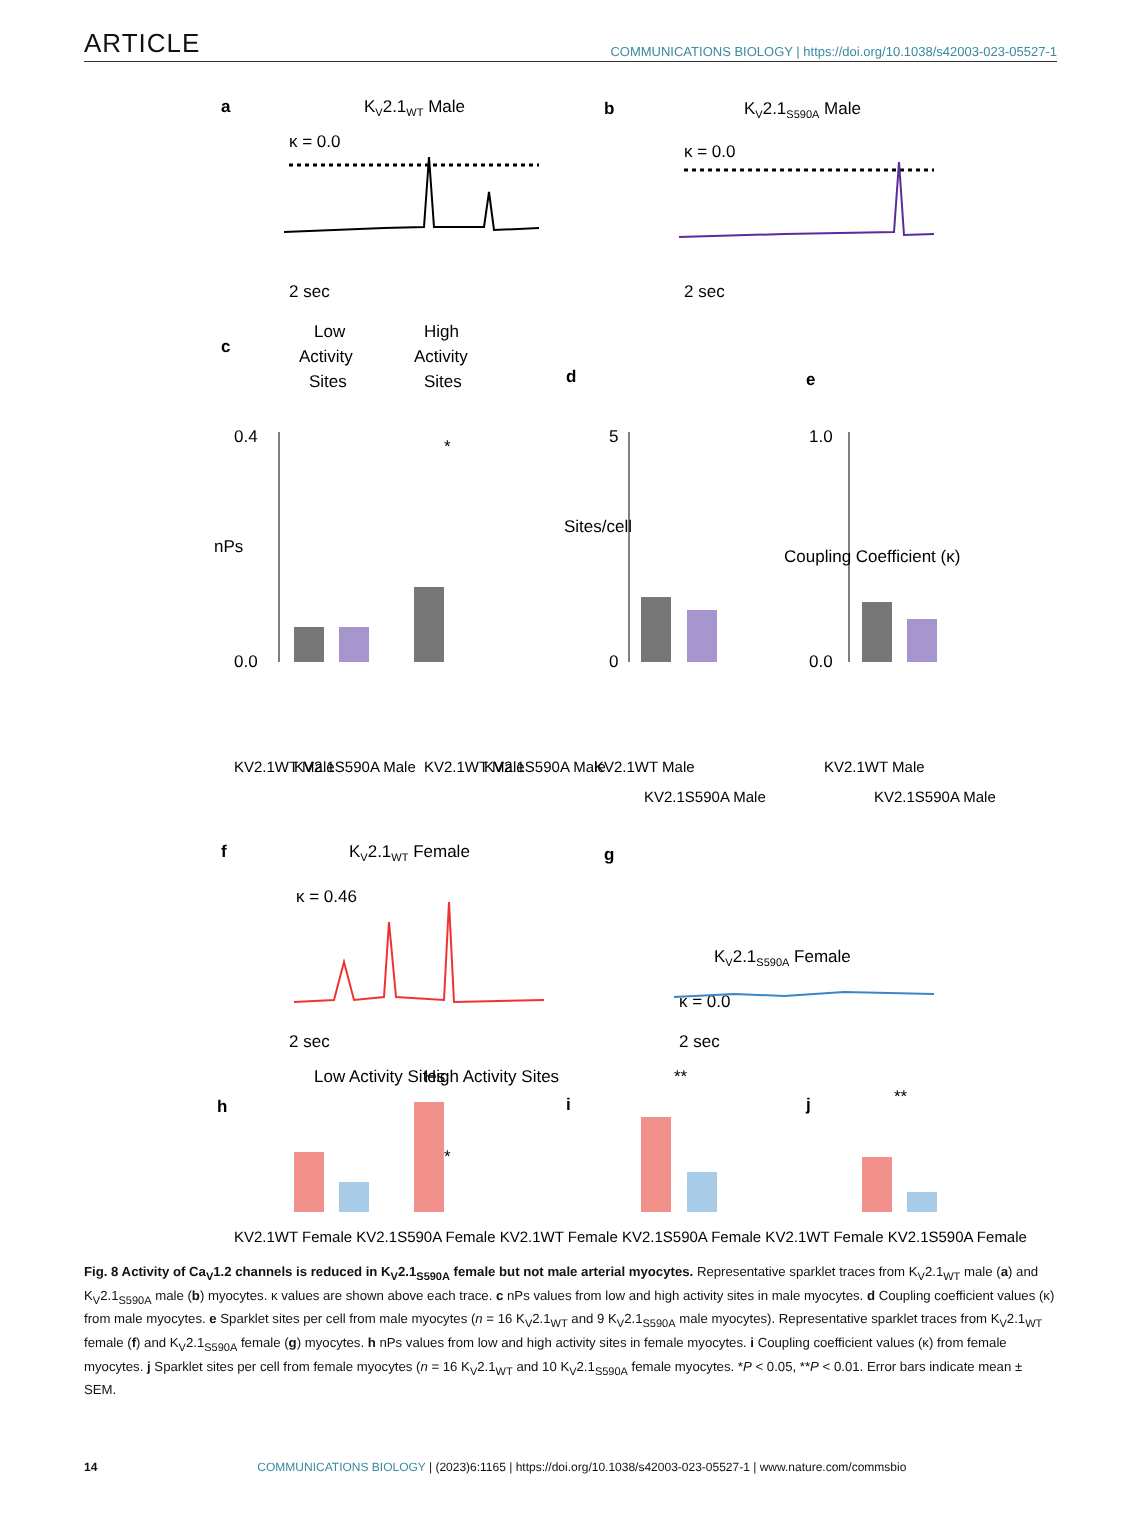ARTICLE COMMUNICATIONS BIOLOGY | https://doi.org/10.1038/s42003-023-05527-1
a
KV2.1WT Male
b
KV2.1S590A Male
κ = 0.0
κ = 0.0
2 sec
2 sec
c
Low
Activity
Sites
High
Activity
Sites
d
e
0.4
0.0
nPs
*
5
0
Sites/cell
1.0
0.0
Coupling Coefficient (κ)
KV2.1WT Male
KV2.1S590A Male
KV2.1WT Male
KV2.1S590A Male
KV2.1WT Male
KV2.1S590A Male
KV2.1WT Male
KV2.1S590A Male
f
KV2.1WT Female
g
κ = 0.46
KV2.1S590A Female
κ = 0.0
2 sec
2 sec
h
Low Activity Sites
High Activity Sites
i
j
*
**
**
KV2.1WT Female KV2.1S590A Female KV2.1WT Female KV2.1S590A Female KV2.1WT Female KV2.1S590A Female
Fig. 8 Activity of Ca<sub>V</sub>1.2 channels is reduced in K<sub>V</sub>2.1<sub>S590A</sub> female but not male arterial myocytes. Representative sparklet traces from K<sub>V</sub>2.1<sub>WT</sub> male (a) and K<sub>V</sub>2.1<sub>S590A</sub> male (b) myocytes. κ values are shown above each trace. c nPs values from low and high activity sites in male myocytes. d Coupling coefficient values (κ) from male myocytes. e Sparklet sites per cell from male myocytes (n = 16 K<sub>V</sub>2.1<sub>WT</sub> and 9 K<sub>V</sub>2.1<sub>S590A</sub> male myocytes). Representative sparklet traces from K<sub>V</sub>2.1<sub>WT</sub> female (f) and K<sub>V</sub>2.1<sub>S590A</sub> female (g) myocytes. h nPs values from low and high activity sites in female myocytes. i Coupling coefficient values (κ) from female myocytes. j Sparklet sites per cell from female myocytes (n = 16 K<sub>V</sub>2.1<sub>WT</sub> and 10 K<sub>V</sub>2.1<sub>S590A</sub> female myocytes. *P < 0.05, **P < 0.01. Error bars indicate mean ± SEM.
14 COMMUNICATIONS BIOLOGY | (2023)6:1165 | https://doi.org/10.1038/s42003-023-05527-1 | www.nature.com/commsbio